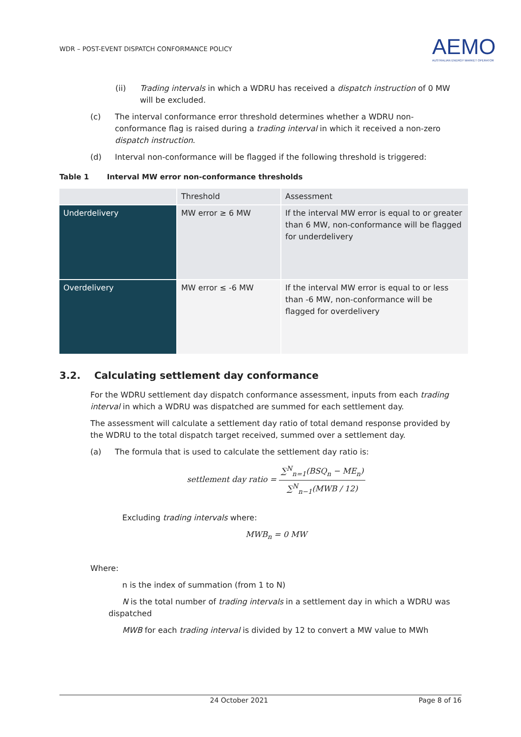WDR – POST-EVENT DISPATCH CONFORMANCE POLICY
AEMO
AUSTRALIAN ENERGY MARKET OPERATOR
(ii) Trading intervals in which a WDRU has received a dispatch instruction of 0 MW will be excluded.
(c) The interval conformance error threshold determines whether a WDRU non-conformance flag is raised during a trading interval in which it received a non-zero dispatch instruction.
(d) Interval non-conformance will be flagged if the following threshold is triggered:
Table 1 Interval MW error non-conformance thresholds
| | Threshold | Assessment |
| Underdelivery | MW error ≥ 6 MW | If the interval MW error is equal to or greater than 6 MW, non-conformance will be flagged for underdelivery |
| Overdelivery | MW error ≤ -6 MW | If the interval MW error is equal to or less than -6 MW, non-conformance will be flagged for overdelivery |
3.2. Calculating settlement day conformance
For the WDRU settlement day dispatch conformance assessment, inputs from each trading interval in which a WDRU was dispatched are summed for each settlement day.
The assessment will calculate a settlement day ratio of total demand response provided by the WDRU to the total dispatch target received, summed over a settlement day.
(a) The formula that is used to calculate the settlement day ratio is:
settlement day ratio = ∑<sup>N</sup><sub>n=1</sub>(BSQ<sub>n</sub> − ME<sub>n</sub>) ∑<sup>N</sup><sub>n−1</sub>(MWB / 12)
Excluding trading intervals where:
MWB<sub>n</sub> = 0 MW
Where:
n is the index of summation (from 1 to N)
N is the total number of trading intervals in a settlement day in which a WDRU was dispatched
MWB for each trading interval is divided by 12 to convert a MW value to MWh
24 October 2021 Page 8 of 16